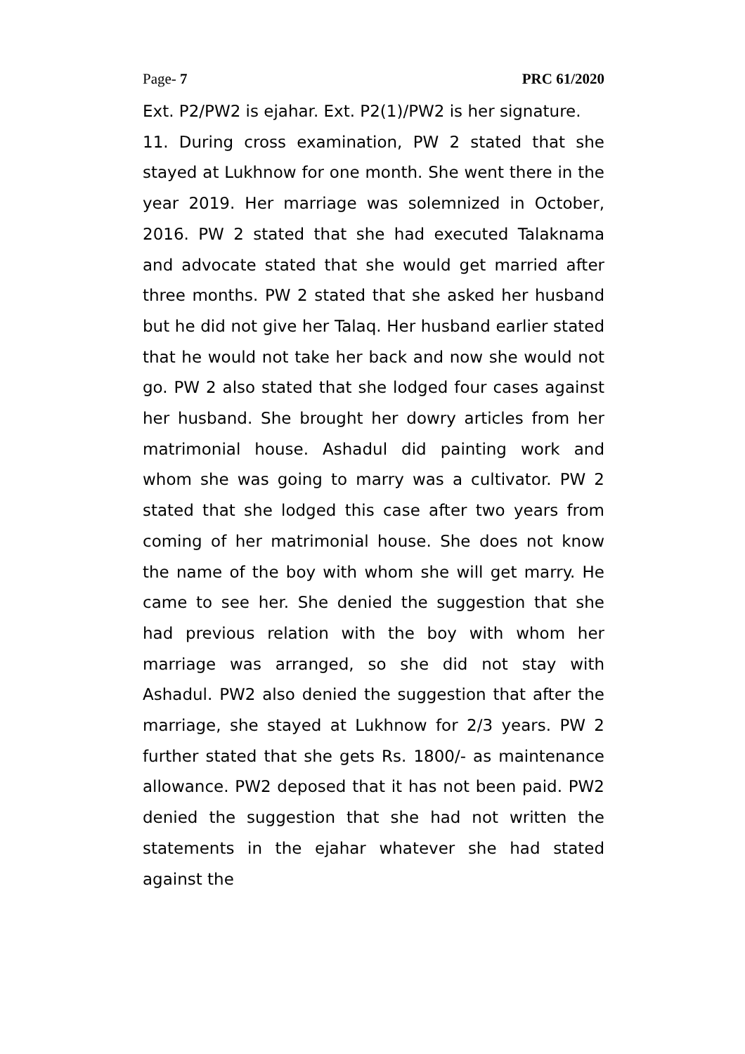Page- 7 PRC 61/2020
Ext. P2/PW2 is ejahar. Ext. P2(1)/PW2 is her signature.
11. During cross examination, PW 2 stated that she stayed at Lukhnow for one month. She went there in the year 2019. Her marriage was solemnized in October, 2016. PW 2 stated that she had executed Talaknama and advocate stated that she would get married after three months. PW 2 stated that she asked her husband but he did not give her Talaq. Her husband earlier stated that he would not take her back and now she would not go. PW 2 also stated that she lodged four cases against her husband. She brought her dowry articles from her matrimonial house. Ashadul did painting work and whom she was going to marry was a cultivator. PW 2 stated that she lodged this case after two years from coming of her matrimonial house. She does not know the name of the boy with whom she will get marry. He came to see her. She denied the suggestion that she had previous relation with the boy with whom her marriage was arranged, so she did not stay with Ashadul. PW2 also denied the suggestion that after the marriage, she stayed at Lukhnow for 2/3 years. PW 2 further stated that she gets Rs. 1800/- as maintenance allowance. PW2 deposed that it has not been paid. PW2 denied the suggestion that she had not written the statements in the ejahar whatever she had stated against the